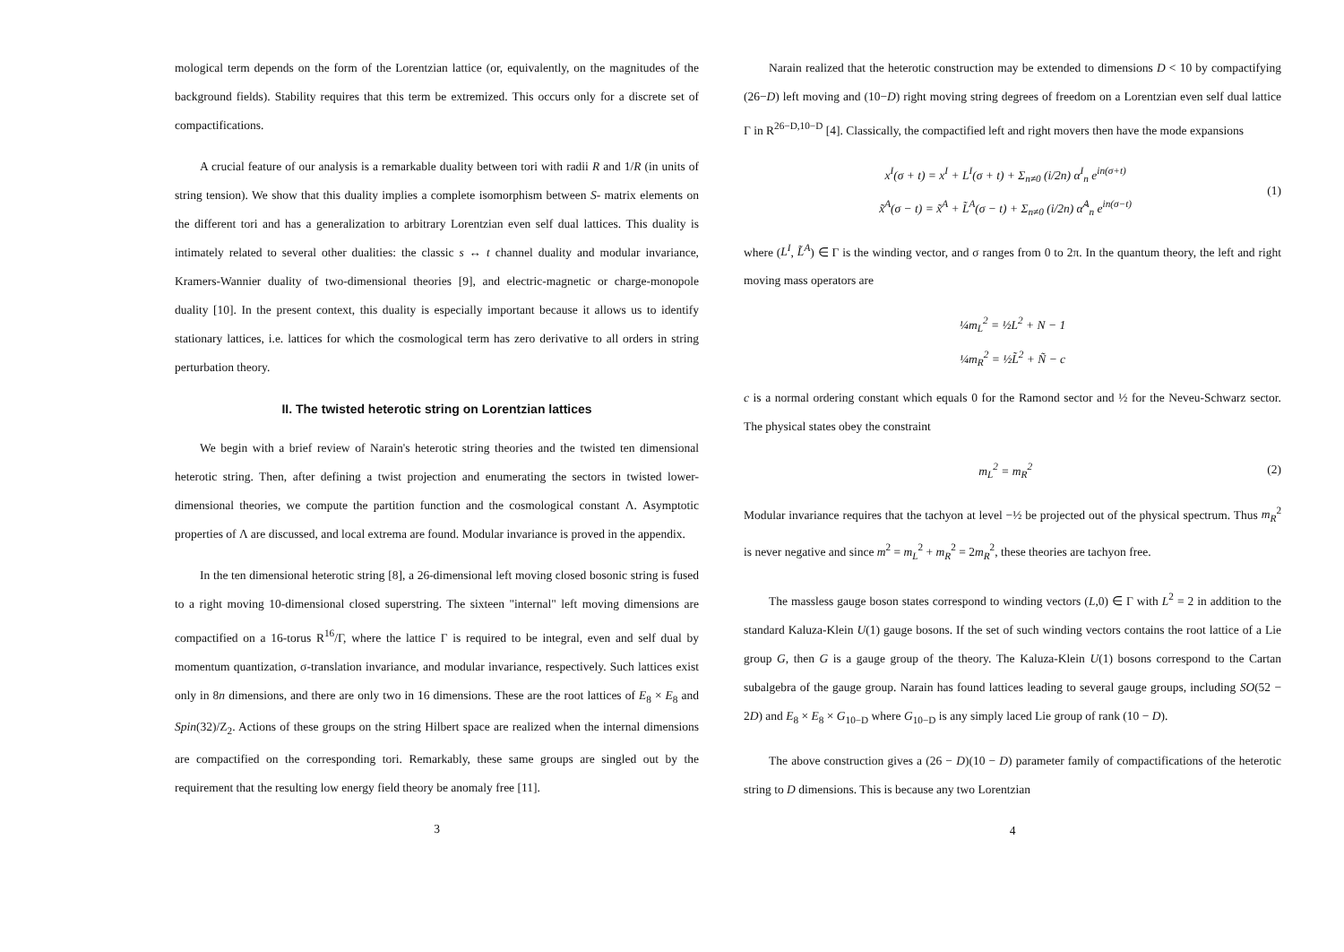mological term depends on the form of the Lorentzian lattice (or, equivalently, on the magnitudes of the background fields). Stability requires that this term be extremized. This occurs only for a discrete set of compactifications.
A crucial feature of our analysis is a remarkable duality between tori with radii R and 1/R (in units of string tension). We show that this duality implies a complete isomorphism between S- matrix elements on the different tori and has a generalization to arbitrary Lorentzian even self dual lattices. This duality is intimately related to several other dualities: the classic s ↔ t channel duality and modular invariance, Kramers-Wannier duality of two-dimensional theories [9], and electric-magnetic or charge-monopole duality [10]. In the present context, this duality is especially important because it allows us to identify stationary lattices, i.e. lattices for which the cosmological term has zero derivative to all orders in string perturbation theory.
II. The twisted heterotic string on Lorentzian lattices
We begin with a brief review of Narain's heterotic string theories and the twisted ten dimensional heterotic string. Then, after defining a twist projection and enumerating the sectors in twisted lower-dimensional theories, we compute the partition function and the cosmological constant Λ. Asymptotic properties of Λ are discussed, and local extrema are found. Modular invariance is proved in the appendix.
In the ten dimensional heterotic string [8], a 26-dimensional left moving closed bosonic string is fused to a right moving 10-dimensional closed superstring. The sixteen "internal" left moving dimensions are compactified on a 16-torus R<sup>16</sup>/Γ, where the lattice Γ is required to be integral, even and self dual by momentum quantization, σ-translation invariance, and modular invariance, respectively. Such lattices exist only in 8n dimensions, and there are only two in 16 dimensions. These are the root lattices of E<sub>8</sub> × E<sub>8</sub> and Spin(32)/Z<sub>2</sub>. Actions of these groups on the string Hilbert space are realized when the internal dimensions are compactified on the corresponding tori. Remarkably, these same groups are singled out by the requirement that the resulting low energy field theory be anomaly free [11].
3
Narain realized that the heterotic construction may be extended to dimensions D < 10 by compactifying (26−D) left moving and (10−D) right moving string degrees of freedom on a Lorentzian even self dual lattice Γ in R<sup>26−D,10−D</sup> [4]. Classically, the compactified left and right movers then have the mode expansions
x<sup>I</sup>(σ + t) = x<sup>I</sup> + L<sup>I</sup>(σ + t) + Σ<sub>n≠0</sub> (i/2n) α<sup>I</sup><sub>n</sub> e<sup>in(σ+t)</sup>
x̃<sup>A</sup>(σ − t) = x̃<sup>A</sup> + L̃<sup>A</sup>(σ − t) + Σ<sub>n≠0</sub> (i/2n) α̃<sup>A</sup><sub>n</sub> e<sup>in(σ−t)</sup>
(1)
where (L<sup>I</sup>, L̃<sup>A</sup>) ∈ Γ is the winding vector, and σ ranges from 0 to 2π. In the quantum theory, the left and right moving mass operators are
¼m<sub>L</sub><sup>2</sup> = ½L<sup>2</sup> + N − 1
¼m<sub>R</sub><sup>2</sup> = ½L̃<sup>2</sup> + Ñ − c
c is a normal ordering constant which equals 0 for the Ramond sector and ½ for the Neveu-Schwarz sector. The physical states obey the constraint
m<sub>L</sub><sup>2</sup> = m<sub>R</sub><sup>2</sup>
(2)
Modular invariance requires that the tachyon at level −½ be projected out of the physical spectrum. Thus m<sub>R</sub><sup>2</sup> is never negative and since m<sup>2</sup> = m<sub>L</sub><sup>2</sup> + m<sub>R</sub><sup>2</sup> = 2m<sub>R</sub><sup>2</sup>, these theories are tachyon free.
The massless gauge boson states correspond to winding vectors (L,0) ∈ Γ with L<sup>2</sup> = 2 in addition to the standard Kaluza-Klein U(1) gauge bosons. If the set of such winding vectors contains the root lattice of a Lie group G, then G is a gauge group of the theory. The Kaluza-Klein U(1) bosons correspond to the Cartan subalgebra of the gauge group. Narain has found lattices leading to several gauge groups, including SO(52 − 2D) and E<sub>8</sub> × E<sub>8</sub> × G<sub>10−D</sub> where G<sub>10−D</sub> is any simply laced Lie group of rank (10 − D).
The above construction gives a (26 − D)(10 − D) parameter family of compactifications of the heterotic string to D dimensions. This is because any two Lorentzian
4